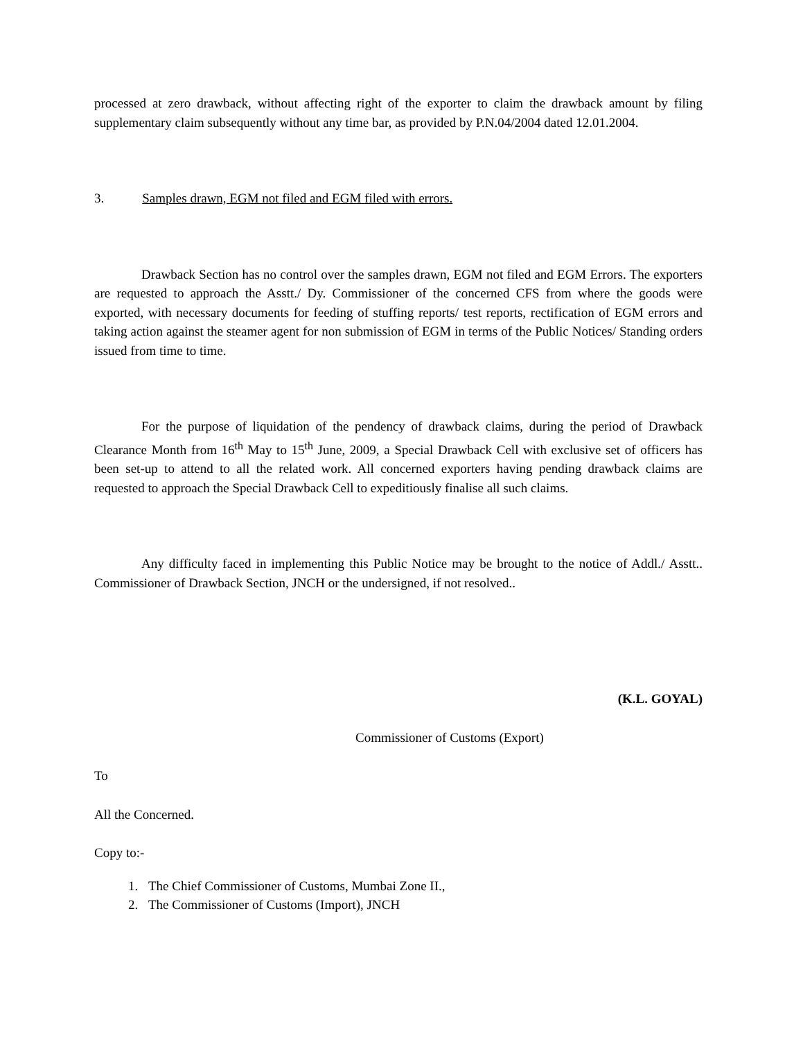processed at zero drawback, without affecting right of the exporter to claim the drawback amount by filing supplementary claim subsequently without any time bar, as provided by P.N.04/2004 dated 12.01.2004.
3. Samples drawn, EGM not filed and EGM filed with errors.
Drawback Section has no control over the samples drawn, EGM not filed and EGM Errors. The exporters are requested to approach the Asstt./ Dy. Commissioner of the concerned CFS from where the goods were exported, with necessary documents for feeding of stuffing reports/ test reports, rectification of EGM errors and taking action against the steamer agent for non submission of EGM in terms of the Public Notices/ Standing orders issued from time to time.
For the purpose of liquidation of the pendency of drawback claims, during the period of Drawback Clearance Month from 16<sup>th</sup> May to 15<sup>th</sup> June, 2009, a Special Drawback Cell with exclusive set of officers has been set-up to attend to all the related work. All concerned exporters having pending drawback claims are requested to approach the Special Drawback Cell to expeditiously finalise all such claims.
Any difficulty faced in implementing this Public Notice may be brought to the notice of Addl./ Asstt.. Commissioner of Drawback Section, JNCH or the undersigned, if not resolved..
(K.L. GOYAL)
Commissioner of Customs (Export)
To
All the Concerned.
Copy to:-
1. The Chief Commissioner of Customs, Mumbai Zone II.,
2. The Commissioner of Customs (Import), JNCH